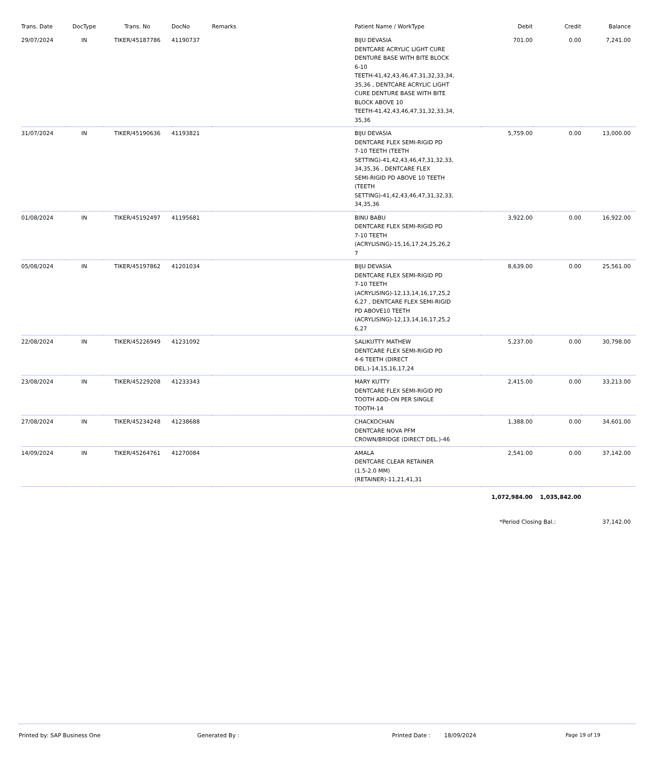| Trans. Date | DocType | Trans. No | DocNo | Remarks | Patient Name / WorkType | Debit | Credit | Balance |
| --- | --- | --- | --- | --- | --- | --- | --- | --- |
| 29/07/2024 | IN | TIKER/45187786 | 41190737 | | BIJU DEVASIA DENTCARE ACRYLIC LIGHT CURE DENTURE BASE WITH BITE BLOCK 6-10 TEETH-41,42,43,46,47,31,32,33,34, 35,36 , DENTCARE ACRYLIC LIGHT CURE DENTURE BASE WITH BITE BLOCK ABOVE 10 TEETH-41,42,43,46,47,31,32,33,34, 35,36 | 701.00 | 0.00 | 7,241.00 |
| 31/07/2024 | IN | TIKER/45190636 | 41193821 | | BIJU DEVASIA DENTCARE FLEX SEMI-RIGID PD 7-10 TEETH (TEETH SETTING)-41,42,43,46,47,31,32,33, 34,35,36 , DENTCARE FLEX SEMI-RIGID PD ABOVE 10 TEETH (TEETH SETTING)-41,42,43,46,47,31,32,33, 34,35,36 | 5,759.00 | 0.00 | 13,000.00 |
| 01/08/2024 | IN | TIKER/45192497 | 41195681 | | BINU BABU DENTCARE FLEX SEMI-RIGID PD 7-10 TEETH (ACRYLISING)-15,16,17,24,25,26,2 7 | 3,922.00 | 0.00 | 16,922.00 |
| 05/08/2024 | IN | TIKER/45197862 | 41201034 | | BIJU DEVASIA DENTCARE FLEX SEMI-RIGID PD 7-10 TEETH (ACRYLISING)-12,13,14,16,17,25,2 6,27 , DENTCARE FLEX SEMI-RIGID PD ABOVE10 TEETH (ACRYLISING)-12,13,14,16,17,25,2 6,27 | 8,639.00 | 0.00 | 25,561.00 |
| 22/08/2024 | IN | TIKER/45226949 | 41231092 | | SALIKUTTY MATHEW DENTCARE FLEX SEMI-RIGID PD 4-6 TEETH (DIRECT DEL.)-14,15,16,17,24 | 5,237.00 | 0.00 | 30,798.00 |
| 23/08/2024 | IN | TIKER/45229208 | 41233343 | | MARY KUTTY DENTCARE FLEX SEMI-RIGID PD TOOTH ADD-ON PER SINGLE TOOTH-14 | 2,415.00 | 0.00 | 33,213.00 |
| 27/08/2024 | IN | TIKER/45234248 | 41238688 | | CHACKOCHAN DENTCARE NOVA PFM CROWN/BRIDGE (DIRECT DEL.)-46 | 1,388.00 | 0.00 | 34,601.00 |
| 14/09/2024 | IN | TIKER/45264761 | 41270084 | | AMALA DENTCARE CLEAR RETAINER (1.5-2.0 MM) (RETAINER)-11,21,41,31 | 2,541.00 | 0.00 | 37,142.00 |
| | | | | | | 1,072,984.00 | 1,035,842.00 | |
| | | | | | | *Period Closing Bal.: | | 37,142.00 |
Printed by: SAP Business One Generated By : Printed Date : 18/09/2024 Page 19 of 19